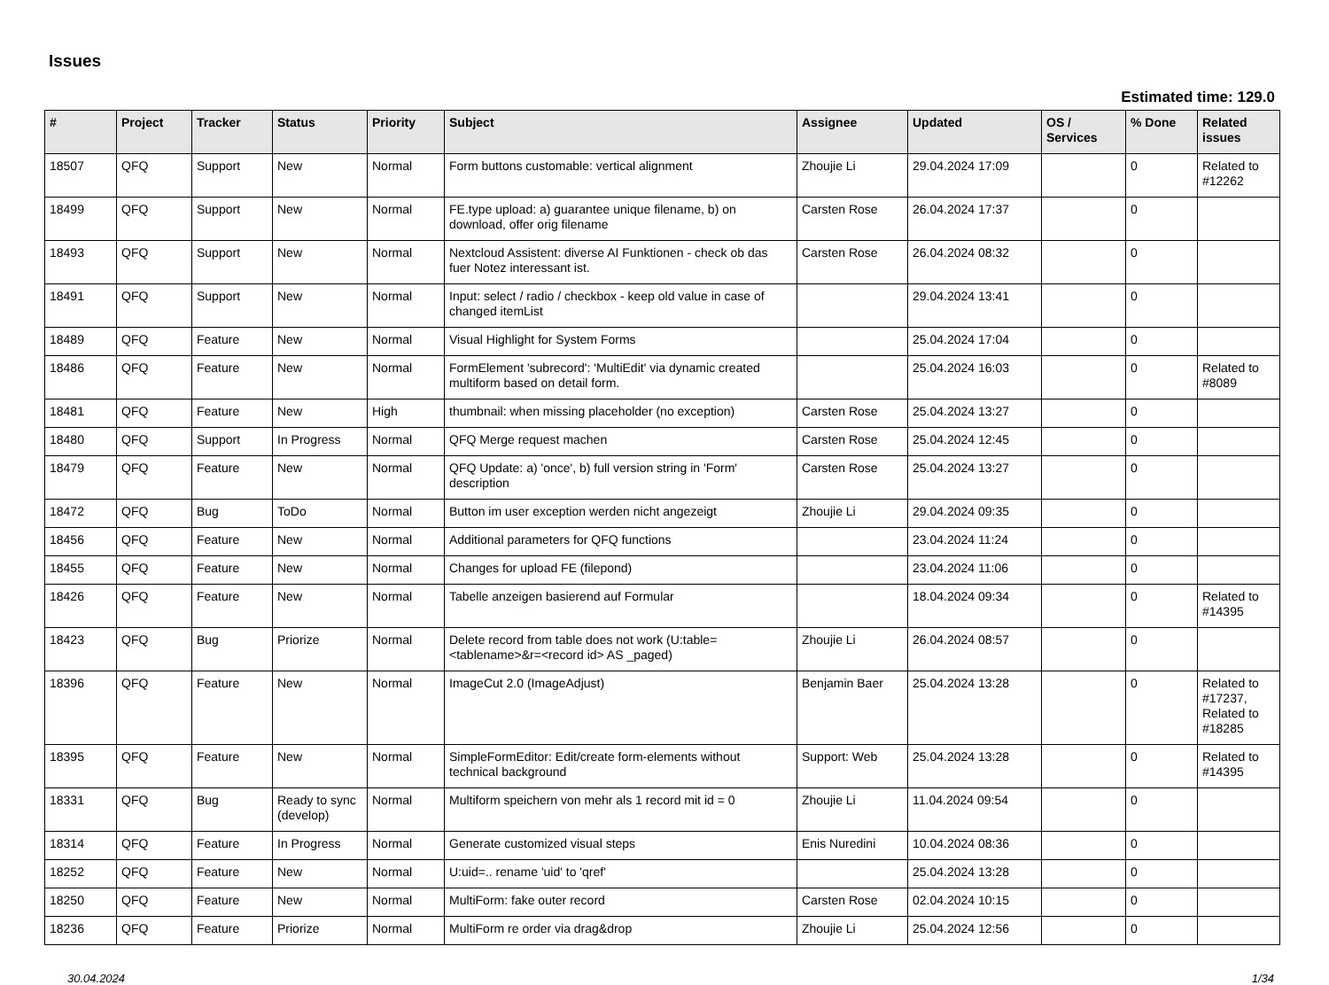Issues
Estimated time: 129.0
| # | Project | Tracker | Status | Priority | Subject | Assignee | Updated | OS / Services | % Done | Related issues |
| --- | --- | --- | --- | --- | --- | --- | --- | --- | --- | --- |
| 18507 | QFQ | Support | New | Normal | Form buttons customable: vertical alignment | Zhoujie Li | 29.04.2024 17:09 | | 0 | Related to #12262 |
| 18499 | QFQ | Support | New | Normal | FE.type upload: a) guarantee unique filename, b) on download, offer orig filename | Carsten Rose | 26.04.2024 17:37 | | 0 | |
| 18493 | QFQ | Support | New | Normal | Nextcloud Assistent: diverse AI Funktionen - check ob das fuer Notez interessant ist. | Carsten Rose | 26.04.2024 08:32 | | 0 | |
| 18491 | QFQ | Support | New | Normal | Input: select / radio / checkbox - keep old value in case of changed itemList | | 29.04.2024 13:41 | | 0 | |
| 18489 | QFQ | Feature | New | Normal | Visual Highlight for System Forms | | 25.04.2024 17:04 | | 0 | |
| 18486 | QFQ | Feature | New | Normal | FormElement 'subrecord': 'MultiEdit' via dynamic created multiform based on detail form. | | 25.04.2024 16:03 | | 0 | Related to #8089 |
| 18481 | QFQ | Feature | New | High | thumbnail: when missing placeholder (no exception) | Carsten Rose | 25.04.2024 13:27 | | 0 | |
| 18480 | QFQ | Support | In Progress | Normal | QFQ Merge request machen | Carsten Rose | 25.04.2024 12:45 | | 0 | |
| 18479 | QFQ | Feature | New | Normal | QFQ Update: a) 'once', b) full version string in 'Form' description | Carsten Rose | 25.04.2024 13:27 | | 0 | |
| 18472 | QFQ | Bug | ToDo | Normal | Button im user exception werden nicht angezeigt | Zhoujie Li | 29.04.2024 09:35 | | 0 | |
| 18456 | QFQ | Feature | New | Normal | Additional parameters for QFQ functions | | 23.04.2024 11:24 | | 0 | |
| 18455 | QFQ | Feature | New | Normal | Changes for upload FE (filepond) | | 23.04.2024 11:06 | | 0 | |
| 18426 | QFQ | Feature | New | Normal | Tabelle anzeigen basierend auf Formular | | 18.04.2024 09:34 | | 0 | Related to #14395 |
| 18423 | QFQ | Bug | Priorize | Normal | Delete record from table does not work (U:table=<tablename>&r=<record id> AS _paged) | Zhoujie Li | 26.04.2024 08:57 | | 0 | |
| 18396 | QFQ | Feature | New | Normal | ImageCut 2.0 (ImageAdjust) | Benjamin Baer | 25.04.2024 13:28 | | 0 | Related to #17237, Related to #18285 |
| 18395 | QFQ | Feature | New | Normal | SimpleFormEditor: Edit/create form-elements without technical background | Support: Web | 25.04.2024 13:28 | | 0 | Related to #14395 |
| 18331 | QFQ | Bug | Ready to sync (develop) | Normal | Multiform speichern von mehr als 1 record mit id = 0 | Zhoujie Li | 11.04.2024 09:54 | | 0 | |
| 18314 | QFQ | Feature | In Progress | Normal | Generate customized visual steps | Enis Nuredini | 10.04.2024 08:36 | | 0 | |
| 18252 | QFQ | Feature | New | Normal | U:uid=.. rename 'uid' to 'qref' | | 25.04.2024 13:28 | | 0 | |
| 18250 | QFQ | Feature | New | Normal | MultiForm: fake outer record | Carsten Rose | 02.04.2024 10:15 | | 0 | |
| 18236 | QFQ | Feature | Priorize | Normal | MultiForm re order via drag&drop | Zhoujie Li | 25.04.2024 12:56 | | 0 | |
30.04.2024 1/34